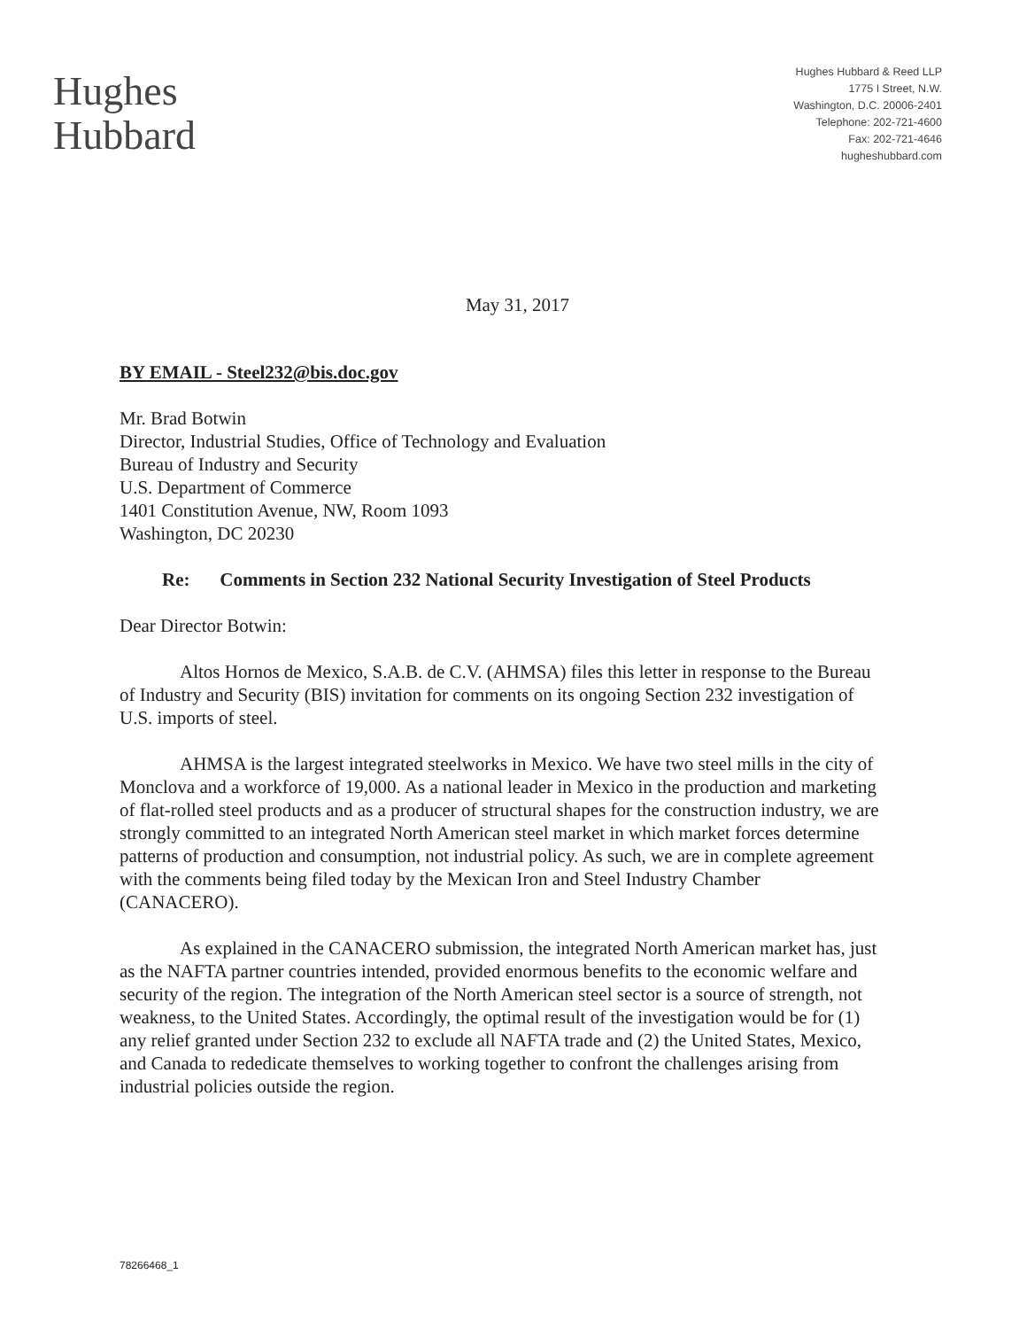Hughes
Hubbard
Hughes Hubbard & Reed LLP
1775 I Street, N.W.
Washington, D.C. 20006-2401
Telephone: 202-721-4600
Fax: 202-721-4646
hugheshubbard.com
May 31, 2017
BY EMAIL - Steel232@bis.doc.gov
Mr. Brad Botwin
Director, Industrial Studies, Office of Technology and Evaluation
Bureau of Industry and Security
U.S. Department of Commerce
1401 Constitution Avenue, NW, Room 1093
Washington, DC 20230
Re: Comments in Section 232 National Security Investigation of Steel Products
Dear Director Botwin:
Altos Hornos de Mexico, S.A.B. de C.V. (AHMSA) files this letter in response to the Bureau of Industry and Security (BIS) invitation for comments on its ongoing Section 232 investigation of U.S. imports of steel.
AHMSA is the largest integrated steelworks in Mexico. We have two steel mills in the city of Monclova and a workforce of 19,000. As a national leader in Mexico in the production and marketing of flat-rolled steel products and as a producer of structural shapes for the construction industry, we are strongly committed to an integrated North American steel market in which market forces determine patterns of production and consumption, not industrial policy. As such, we are in complete agreement with the comments being filed today by the Mexican Iron and Steel Industry Chamber (CANACERO).
As explained in the CANACERO submission, the integrated North American market has, just as the NAFTA partner countries intended, provided enormous benefits to the economic welfare and security of the region. The integration of the North American steel sector is a source of strength, not weakness, to the United States. Accordingly, the optimal result of the investigation would be for (1) any relief granted under Section 232 to exclude all NAFTA trade and (2) the United States, Mexico, and Canada to rededicate themselves to working together to confront the challenges arising from industrial policies outside the region.
78266468_1